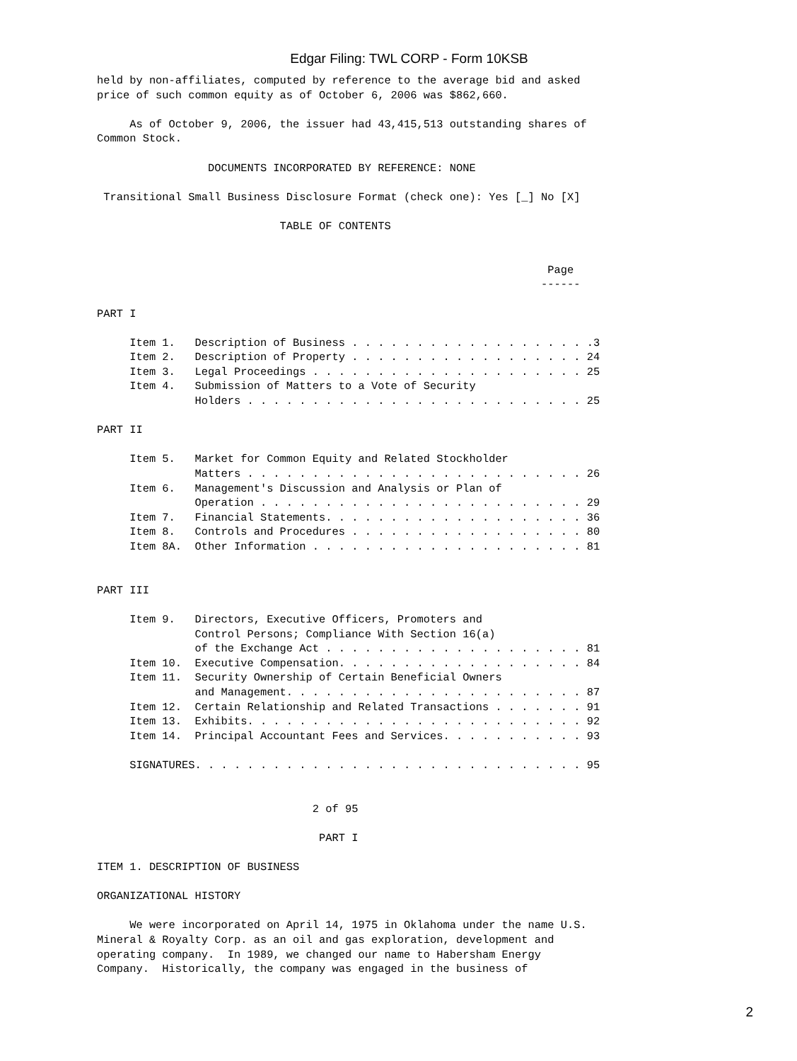Edgar Filing: TWL CORP - Form 10KSB
held by non-affiliates, computed by reference to the average bid and asked
price of such common equity as of October 6, 2006 was $862,660.

     As of October 9, 2006, the issuer had 43,415,513 outstanding shares of
Common Stock.

                 DOCUMENTS INCORPORATED BY REFERENCE: NONE

 Transitional Small Business Disclosure Format (check one): Yes [_] No [X]

                            TABLE OF CONTENTS


                                                                     Page
                                                                    ------

PART I

     Item 1.   Description of Business . . . . . . . . . . . . . . . . . . .3
     Item 2.   Description of Property . . . . . . . . . . . . . . . . . . 24
     Item 3.   Legal Proceedings . . . . . . . . . . . . . . . . . . . . . 25
     Item 4.   Submission of Matters to a Vote of Security
               Holders . . . . . . . . . . . . . . . . . . . . . . . . . . 25

PART II

     Item 5.   Market for Common Equity and Related Stockholder
               Matters . . . . . . . . . . . . . . . . . . . . . . . . . . 26
     Item 6.   Management's Discussion and Analysis or Plan of
               Operation . . . . . . . . . . . . . . . . . . . . . . . . . 29
     Item 7.   Financial Statements. . . . . . . . . . . . . . . . . . . . 36
     Item 8.   Controls and Procedures . . . . . . . . . . . . . . . . . . 80
     Item 8A.  Other Information . . . . . . . . . . . . . . . . . . . . . 81


PART III

     Item 9.   Directors, Executive Officers, Promoters and
               Control Persons; Compliance With Section 16(a)
               of the Exchange Act . . . . . . . . . . . . . . . . . . . . 81
     Item 10.  Executive Compensation. . . . . . . . . . . . . . . . . . . 84
     Item 11.  Security Ownership of Certain Beneficial Owners
               and Management. . . . . . . . . . . . . . . . . . . . . . . 87
     Item 12.  Certain Relationship and Related Transactions . . . . . . . 91
     Item 13.  Exhibits. . . . . . . . . . . . . . . . . . . . . . . . . . 92
     Item 14.  Principal Accountant Fees and Services. . . . . . . . . . . 93

     SIGNATURES. . . . . . . . . . . . . . . . . . . . . . . . . . . . . . 95


                                 2 of 95

                                  PART I

ITEM 1. DESCRIPTION OF BUSINESS

ORGANIZATIONAL HISTORY

     We were incorporated on April 14, 1975 in Oklahoma under the name U.S.
Mineral & Royalty Corp. as an oil and gas exploration, development and
operating company.  In 1989, we changed our name to Habersham Energy
Company.  Historically, the company was engaged in the business of
2